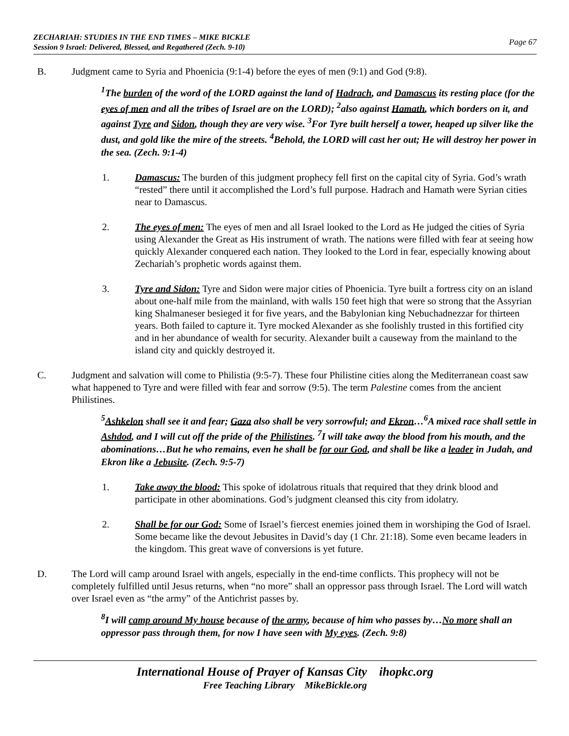ZECHARIAH: STUDIES IN THE END TIMES – MIKE BICKLE
Session 9 Israel: Delivered, Blessed, and Regathered (Zech. 9-10)
Page 67
B. Judgment came to Syria and Phoenicia (9:1-4) before the eyes of men (9:1) and God (9:8).
<sup>1</sup> The burden of the word of the LORD against the land of Hadrach, and Damascus its resting place (for the eyes of men and all the tribes of Israel are on the LORD); <sup>2</sup>also against Hamath, which borders on it, and against Tyre and Sidon, though they are very wise. <sup>3</sup>For Tyre built herself a tower, heaped up silver like the dust, and gold like the mire of the streets. <sup>4</sup>Behold, the LORD will cast her out; He will destroy her power in the sea. (Zech. 9:1-4)
1. Damascus: The burden of this judgment prophecy fell first on the capital city of Syria. God’s wrath “rested” there until it accomplished the Lord’s full purpose. Hadrach and Hamath were Syrian cities near to Damascus.
2. The eyes of men: The eyes of men and all Israel looked to the Lord as He judged the cities of Syria using Alexander the Great as His instrument of wrath. The nations were filled with fear at seeing how quickly Alexander conquered each nation. They looked to the Lord in fear, especially knowing about Zechariah’s prophetic words against them.
3. Tyre and Sidon: Tyre and Sidon were major cities of Phoenicia. Tyre built a fortress city on an island about one-half mile from the mainland, with walls 150 feet high that were so strong that the Assyrian king Shalmaneser besieged it for five years, and the Babylonian king Nebuchadnezzar for thirteen years. Both failed to capture it. Tyre mocked Alexander as she foolishly trusted in this fortified city and in her abundance of wealth for security. Alexander built a causeway from the mainland to the island city and quickly destroyed it.
C. Judgment and salvation will come to Philistia (9:5-7). These four Philistine cities along the Mediterranean coast saw what happened to Tyre and were filled with fear and sorrow (9:5). The term Palestine comes from the ancient Philistines.
<sup>5</sup> Ashkelon shall see it and fear; Gaza also shall be very sorrowful; and Ekron…<sup>6</sup>A mixed race shall settle in Ashdod, and I will cut off the pride of the Philistines. <sup>7</sup>I will take away the blood from his mouth, and the abominations…But he who remains, even he shall be for our God, and shall be like a leader in Judah, and Ekron like a Jebusite. (Zech. 9:5-7)
1. Take away the blood: This spoke of idolatrous rituals that required that they drink blood and participate in other abominations. God’s judgment cleansed this city from idolatry.
2. Shall be for our God: Some of Israel’s fiercest enemies joined them in worshiping the God of Israel. Some became like the devout Jebusites in David’s day (1 Chr. 21:18). Some even became leaders in the kingdom. This great wave of conversions is yet future.
D. The Lord will camp around Israel with angels, especially in the end-time conflicts. This prophecy will not be completely fulfilled until Jesus returns, when “no more” shall an oppressor pass through Israel. The Lord will watch over Israel even as “the army” of the Antichrist passes by.
<sup>8</sup> I will camp around My house because of the army, because of him who passes by…No more shall an oppressor pass through them, for now I have seen with My eyes. (Zech. 9:8)
International House of Prayer of Kansas City ihopkc.org
Free Teaching Library MikeBickle.org